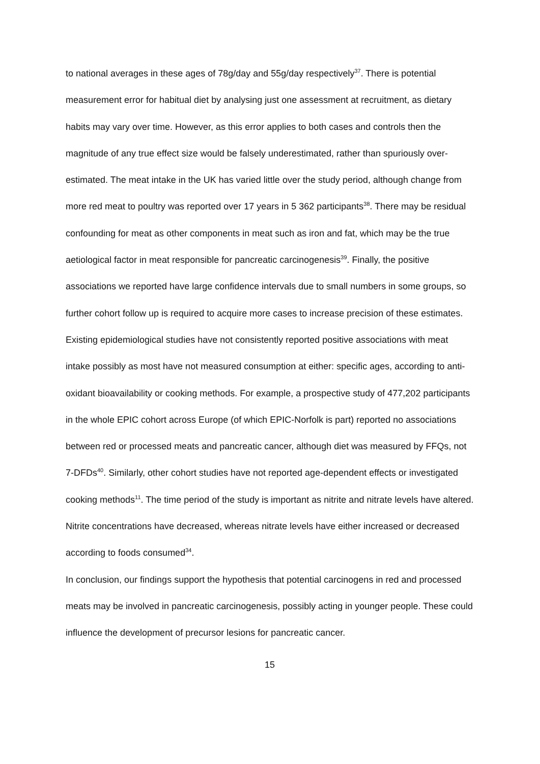to national averages in these ages of 78g/day and 55g/day respectively<sup>37</sup>. There is potential measurement error for habitual diet by analysing just one assessment at recruitment, as dietary habits may vary over time. However, as this error applies to both cases and controls then the magnitude of any true effect size would be falsely underestimated, rather than spuriously over-estimated. The meat intake in the UK has varied little over the study period, although change from more red meat to poultry was reported over 17 years in 5 362 participants<sup>38</sup>. There may be residual confounding for meat as other components in meat such as iron and fat, which may be the true aetiological factor in meat responsible for pancreatic carcinogenesis<sup>39</sup>. Finally, the positive associations we reported have large confidence intervals due to small numbers in some groups, so further cohort follow up is required to acquire more cases to increase precision of these estimates.
Existing epidemiological studies have not consistently reported positive associations with meat intake possibly as most have not measured consumption at either: specific ages, according to anti-oxidant bioavailability or cooking methods. For example, a prospective study of 477,202 participants in the whole EPIC cohort across Europe (of which EPIC-Norfolk is part) reported no associations between red or processed meats and pancreatic cancer, although diet was measured by FFQs, not 7-DFDs<sup>40</sup>. Similarly, other cohort studies have not reported age-dependent effects or investigated cooking methods<sup>11</sup>. The time period of the study is important as nitrite and nitrate levels have altered. Nitrite concentrations have decreased, whereas nitrate levels have either increased or decreased according to foods consumed<sup>34</sup>.
In conclusion, our findings support the hypothesis that potential carcinogens in red and processed meats may be involved in pancreatic carcinogenesis, possibly acting in younger people. These could influence the development of precursor lesions for pancreatic cancer.
15